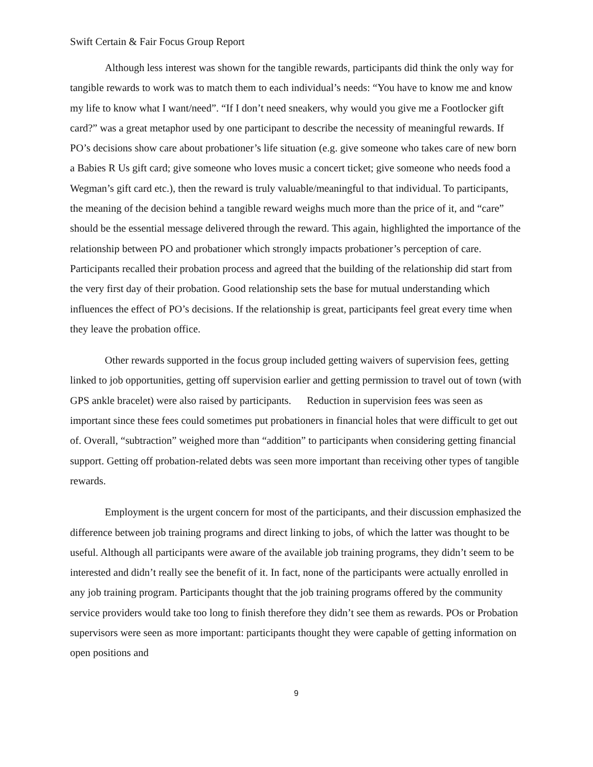Swift Certain & Fair Focus Group Report
Although less interest was shown for the tangible rewards, participants did think the only way for tangible rewards to work was to match them to each individual’s needs: “You have to know me and know my life to know what I want/need”. “If I don’t need sneakers, why would you give me a Footlocker gift card?” was a great metaphor used by one participant to describe the necessity of meaningful rewards. If PO’s decisions show care about probationer’s life situation (e.g. give someone who takes care of new born a Babies R Us gift card; give someone who loves music a concert ticket; give someone who needs food a Wegman’s gift card etc.), then the reward is truly valuable/meaningful to that individual. To participants, the meaning of the decision behind a tangible reward weighs much more than the price of it, and “care” should be the essential message delivered through the reward. This again, highlighted the importance of the relationship between PO and probationer which strongly impacts probationer’s perception of care. Participants recalled their probation process and agreed that the building of the relationship did start from the very first day of their probation. Good relationship sets the base for mutual understanding which influences the effect of PO’s decisions. If the relationship is great, participants feel great every time when they leave the probation office.
Other rewards supported in the focus group included getting waivers of supervision fees, getting linked to job opportunities, getting off supervision earlier and getting permission to travel out of town (with GPS ankle bracelet) were also raised by participants. Reduction in supervision fees was seen as important since these fees could sometimes put probationers in financial holes that were difficult to get out of. Overall, “subtraction” weighed more than “addition” to participants when considering getting financial support. Getting off probation-related debts was seen more important than receiving other types of tangible rewards.
Employment is the urgent concern for most of the participants, and their discussion emphasized the difference between job training programs and direct linking to jobs, of which the latter was thought to be useful. Although all participants were aware of the available job training programs, they didn’t seem to be interested and didn’t really see the benefit of it. In fact, none of the participants were actually enrolled in any job training program. Participants thought that the job training programs offered by the community service providers would take too long to finish therefore they didn’t see them as rewards. POs or Probation supervisors were seen as more important: participants thought they were capable of getting information on open positions and
9